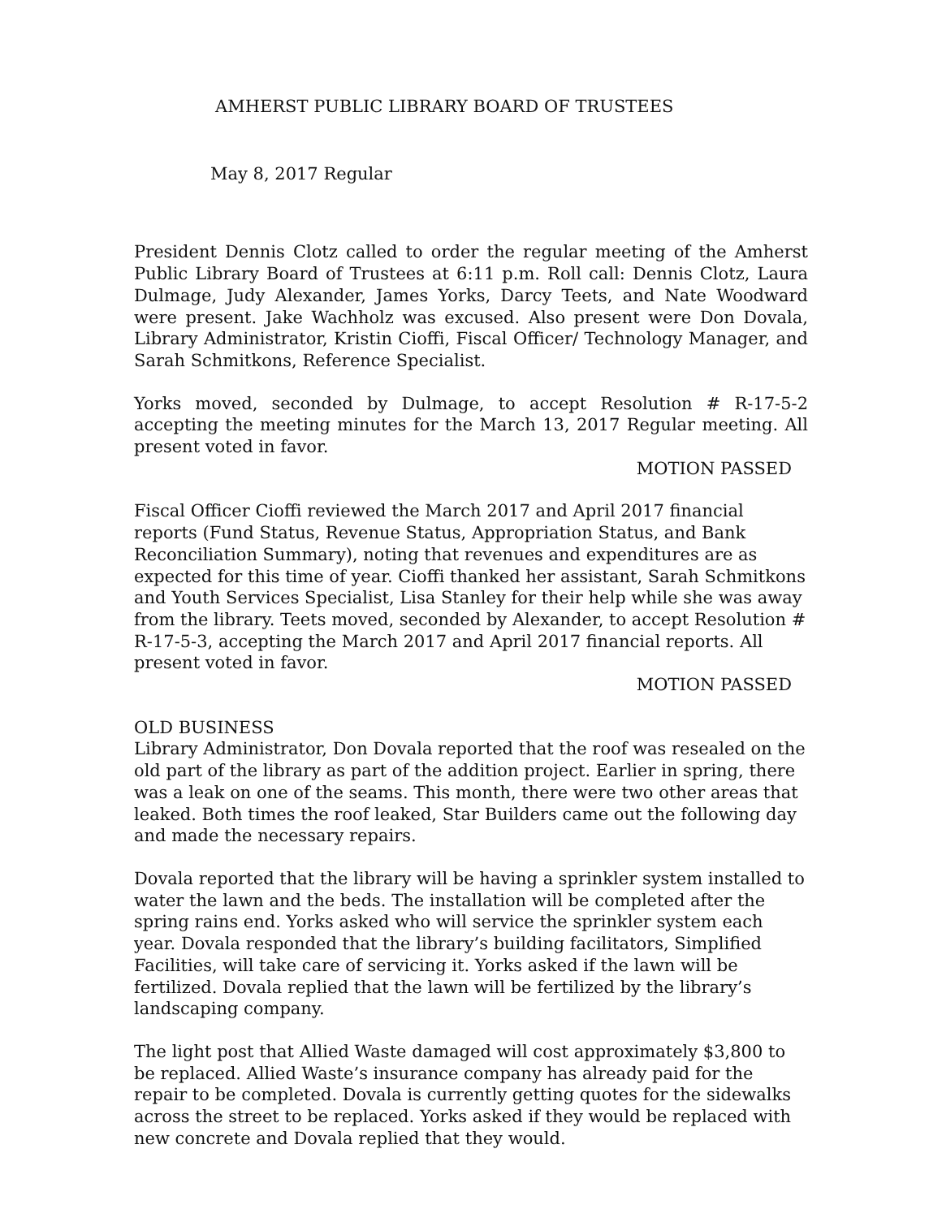AMHERST PUBLIC LIBRARY BOARD OF TRUSTEES
May 8, 2017 Regular
President Dennis Clotz called to order the regular meeting of the Amherst Public Library Board of Trustees at 6:11 p.m. Roll call: Dennis Clotz, Laura Dulmage, Judy Alexander, James Yorks, Darcy Teets, and Nate Woodward were present. Jake Wachholz was excused. Also present were Don Dovala, Library Administrator, Kristin Cioffi, Fiscal Officer/ Technology Manager, and Sarah Schmitkons, Reference Specialist.
Yorks moved, seconded by Dulmage, to accept Resolution # R-17-5-2 accepting the meeting minutes for the March 13, 2017 Regular meeting. All present voted in favor.
MOTION PASSED
Fiscal Officer Cioffi reviewed the March 2017 and April 2017 financial reports (Fund Status, Revenue Status, Appropriation Status, and Bank Reconciliation Summary), noting that revenues and expenditures are as expected for this time of year. Cioffi thanked her assistant, Sarah Schmitkons and Youth Services Specialist, Lisa Stanley for their help while she was away from the library. Teets moved, seconded by Alexander, to accept Resolution # R-17-5-3, accepting the March 2017 and April 2017 financial reports. All present voted in favor.
MOTION PASSED
OLD BUSINESS
Library Administrator, Don Dovala reported that the roof was resealed on the old part of the library as part of the addition project. Earlier in spring, there was a leak on one of the seams. This month, there were two other areas that leaked. Both times the roof leaked, Star Builders came out the following day and made the necessary repairs.
Dovala reported that the library will be having a sprinkler system installed to water the lawn and the beds. The installation will be completed after the spring rains end. Yorks asked who will service the sprinkler system each year. Dovala responded that the library’s building facilitators, Simplified Facilities, will take care of servicing it. Yorks asked if the lawn will be fertilized. Dovala replied that the lawn will be fertilized by the library’s landscaping company.
The light post that Allied Waste damaged will cost approximately $3,800 to be replaced. Allied Waste’s insurance company has already paid for the repair to be completed. Dovala is currently getting quotes for the sidewalks across the street to be replaced. Yorks asked if they would be replaced with new concrete and Dovala replied that they would.